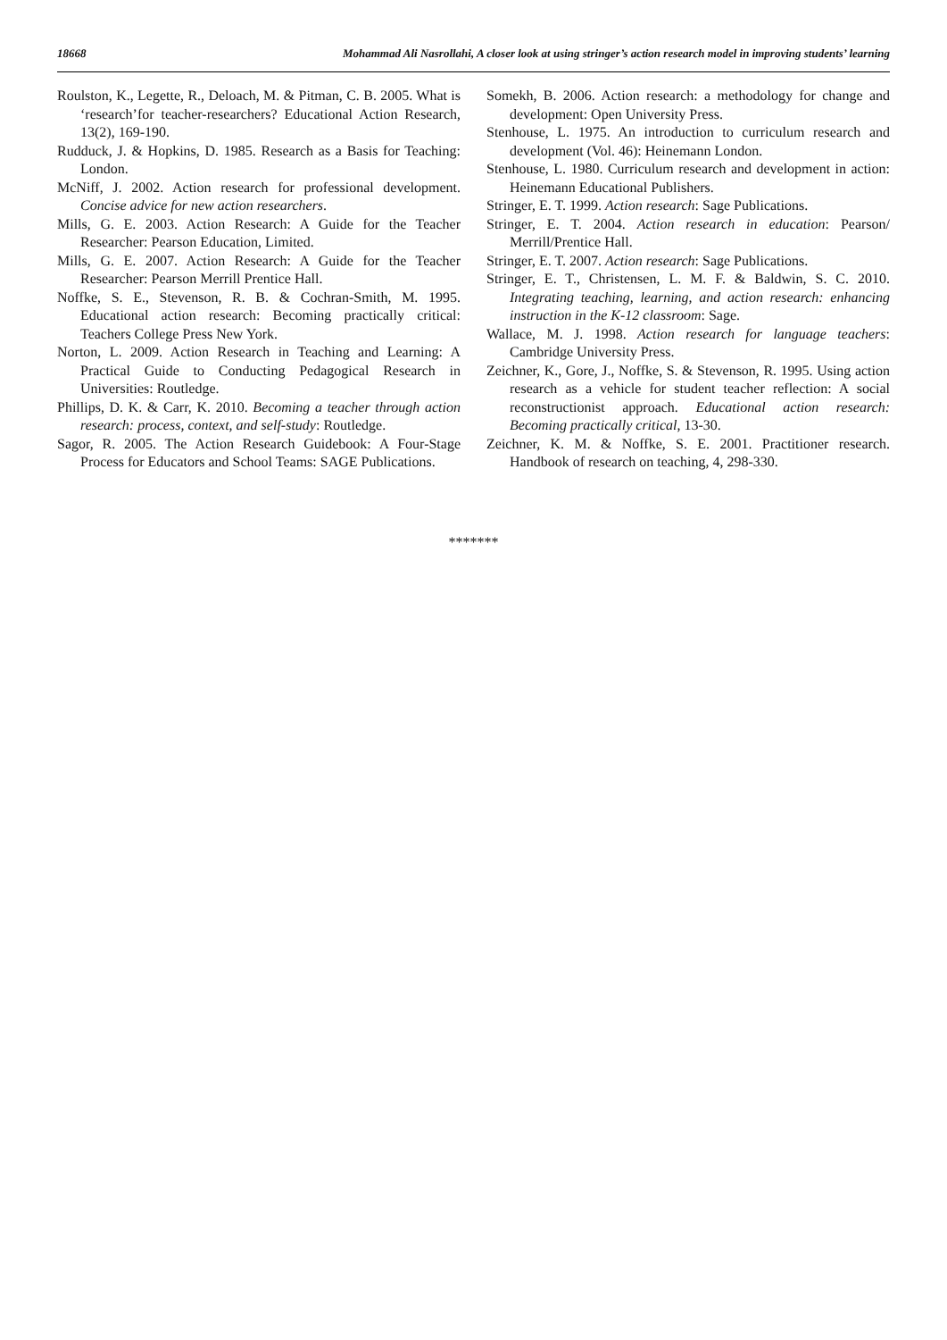18668 Mohammad Ali Nasrollahi, A closer look at using stringer’s action research model in improving students’ learning
Roulston, K., Legette, R., Deloach, M. & Pitman, C. B. 2005. What is ‘research’for teacher-researchers? Educational Action Research, 13(2), 169-190.
Rudduck, J. & Hopkins, D. 1985. Research as a Basis for Teaching: London.
McNiff, J. 2002. Action research for professional development. Concise advice for new action researchers.
Mills, G. E. 2003. Action Research: A Guide for the Teacher Researcher: Pearson Education, Limited.
Mills, G. E. 2007. Action Research: A Guide for the Teacher Researcher: Pearson Merrill Prentice Hall.
Noffke, S. E., Stevenson, R. B. & Cochran-Smith, M. 1995. Educational action research: Becoming practically critical: Teachers College Press New York.
Norton, L. 2009. Action Research in Teaching and Learning: A Practical Guide to Conducting Pedagogical Research in Universities: Routledge.
Phillips, D. K. & Carr, K. 2010. Becoming a teacher through action research: process, context, and self-study: Routledge.
Sagor, R. 2005. The Action Research Guidebook: A Four-Stage Process for Educators and School Teams: SAGE Publications.
Somekh, B. 2006. Action research: a methodology for change and development: Open University Press.
Stenhouse, L. 1975. An introduction to curriculum research and development (Vol. 46): Heinemann London.
Stenhouse, L. 1980. Curriculum research and development in action: Heinemann Educational Publishers.
Stringer, E. T. 1999. Action research: Sage Publications.
Stringer, E. T. 2004. Action research in education: Pearson/ Merrill/Prentice Hall.
Stringer, E. T. 2007. Action research: Sage Publications.
Stringer, E. T., Christensen, L. M. F. & Baldwin, S. C. 2010. Integrating teaching, learning, and action research: enhancing instruction in the K-12 classroom: Sage.
Wallace, M. J. 1998. Action research for language teachers: Cambridge University Press.
Zeichner, K., Gore, J., Noffke, S. & Stevenson, R. 1995. Using action research as a vehicle for student teacher reflection: A social reconstructionist approach. Educational action research: Becoming practically critical, 13-30.
Zeichner, K. M. & Noffke, S. E. 2001. Practitioner research. Handbook of research on teaching, 4, 298-330.
*******